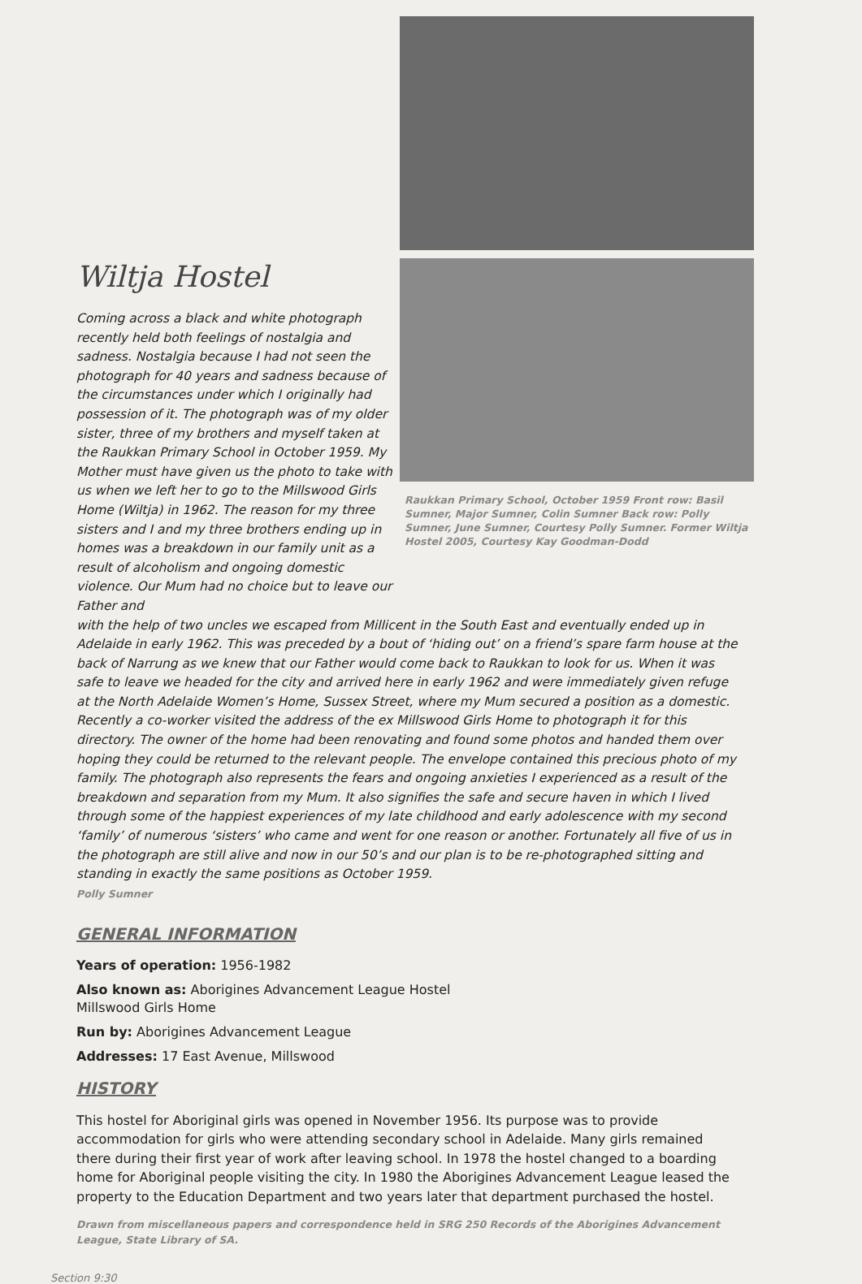Wiltja Hostel
Coming across a black and white photograph recently held both feelings of nostalgia and sadness. Nostalgia because I had not seen the photograph for 40 years and sadness because of the circumstances under which I originally had possession of it. The photograph was of my older sister, three of my brothers and myself taken at the Raukkan Primary School in October 1959. My Mother must have given us the photo to take with us when we left her to go to the Millswood Girls Home (Wiltja) in 1962. The reason for my three sisters and I and my three brothers ending up in homes was a breakdown in our family unit as a result of alcoholism and ongoing domestic violence. Our Mum had no choice but to leave our Father and
Raukkan Primary School, October 1959 Front row: Basil Sumner, Major Sumner, Colin Sumner Back row: Polly Sumner, June Sumner, Courtesy Polly Sumner. Former Wiltja Hostel 2005, Courtesy Kay Goodman-Dodd
with the help of two uncles we escaped from Millicent in the South East and eventually ended up in Adelaide in early 1962. This was preceded by a bout of ‘hiding out’ on a friend’s spare farm house at the back of Narrung as we knew that our Father would come back to Raukkan to look for us. When it was safe to leave we headed for the city and arrived here in early 1962 and were immediately given refuge at the North Adelaide Women’s Home, Sussex Street, where my Mum secured a position as a domestic. Recently a co-worker visited the address of the ex Millswood Girls Home to photograph it for this directory. The owner of the home had been renovating and found some photos and handed them over hoping they could be returned to the relevant people. The envelope contained this precious photo of my family. The photograph also represents the fears and ongoing anxieties I experienced as a result of the breakdown and separation from my Mum. It also signifies the safe and secure haven in which I lived through some of the happiest experiences of my late childhood and early adolescence with my second ‘family’ of numerous ‘sisters’ who came and went for one reason or another. Fortunately all five of us in the photograph are still alive and now in our 50’s and our plan is to be re-photographed sitting and standing in exactly the same positions as October 1959.
Polly Sumner
GENERAL INFORMATION
Years of operation: 1956-1982
Also known as: Aborigines Advancement League Hostel
Millswood Girls Home
Run by: Aborigines Advancement League
Addresses: 17 East Avenue, Millswood
HISTORY
This hostel for Aboriginal girls was opened in November 1956. Its purpose was to provide accommodation for girls who were attending secondary school in Adelaide. Many girls remained there during their first year of work after leaving school. In 1978 the hostel changed to a boarding home for Aboriginal people visiting the city. In 1980 the Aborigines Advancement League leased the property to the Education Department and two years later that department purchased the hostel.
Drawn from miscellaneous papers and correspondence held in SRG 250 Records of the Aborigines Advancement League, State Library of SA.
Section 9:30